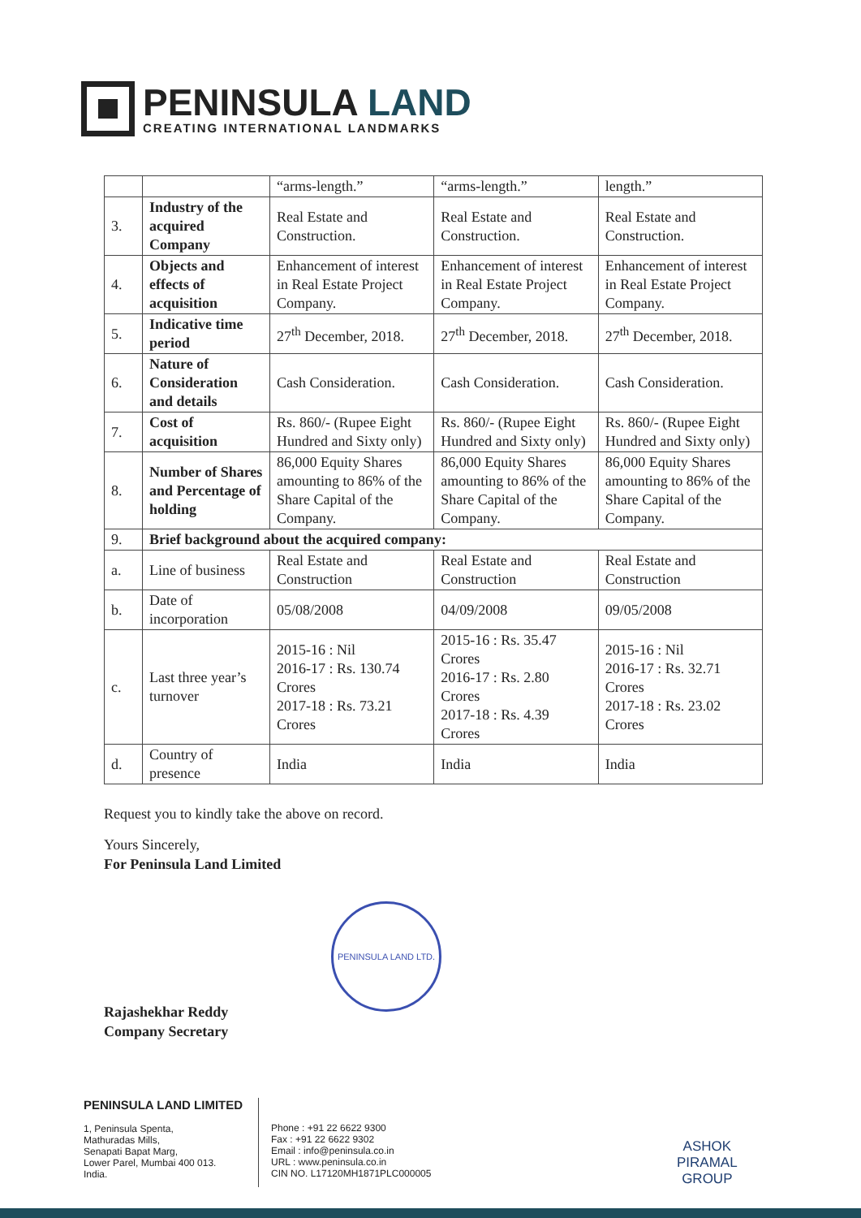PENINSULA LAND
CREATING INTERNATIONAL LANDMARKS
| | | “arms-length.” | “arms-length.” | length.” |
| 3. | Industry of the acquired Company | Real Estate and Construction. | Real Estate and Construction. | Real Estate and Construction. |
| 4. | Objects and effects of acquisition | Enhancement of interest in Real Estate Project Company. | Enhancement of interest in Real Estate Project Company. | Enhancement of interest in Real Estate Project Company. |
| 5. | Indicative time period | 27<sup>th</sup> December, 2018. | 27<sup>th</sup> December, 2018. | 27<sup>th</sup> December, 2018. |
| 6. | Nature of Consideration and details | Cash Consideration. | Cash Consideration. | Cash Consideration. |
| 7. | Cost of acquisition | Rs. 860/- (Rupee Eight Hundred and Sixty only) | Rs. 860/- (Rupee Eight Hundred and Sixty only) | Rs. 860/- (Rupee Eight Hundred and Sixty only) |
| 8. | Number of Shares and Percentage of holding | 86,000 Equity Shares amounting to 86% of the Share Capital of the Company. | 86,000 Equity Shares amounting to 86% of the Share Capital of the Company. | 86,000 Equity Shares amounting to 86% of the Share Capital of the Company. |
| 9. | Brief background about the acquired company: | | | |
| a. | Line of business | Real Estate and Construction | Real Estate and Construction | Real Estate and Construction |
| b. | Date of incorporation | 05/08/2008 | 04/09/2008 | 09/05/2008 |
| c. | Last three year’s turnover | 2015-16 : Nil 2016-17 : Rs. 130.74 Crores 2017-18 : Rs. 73.21 Crores | 2015-16 : Rs. 35.47 Crores 2016-17 : Rs. 2.80 Crores 2017-18 : Rs. 4.39 Crores | 2015-16 : Nil 2016-17 : Rs. 32.71 Crores 2017-18 : Rs. 23.02 Crores |
| d. | Country of presence | India | India | India |
Request you to kindly take the above on record.
Yours Sincerely,
For Peninsula Land Limited
Rajashekhar Reddy
Company Secretary
PENINSULA LAND LTD.
PENINSULA LAND LIMITED
1, Peninsula Spenta,
Mathuradas Mills,
Senapati Bapat Marg,
Lower Parel, Mumbai 400 013.
India.
Phone : +91 22 6622 9300
Fax : +91 22 6622 9302
Email : info@peninsula.co.in
URL : www.peninsula.co.in
CIN NO. L17120MH1871PLC000005
ASHOK
PIRAMAL
GROUP